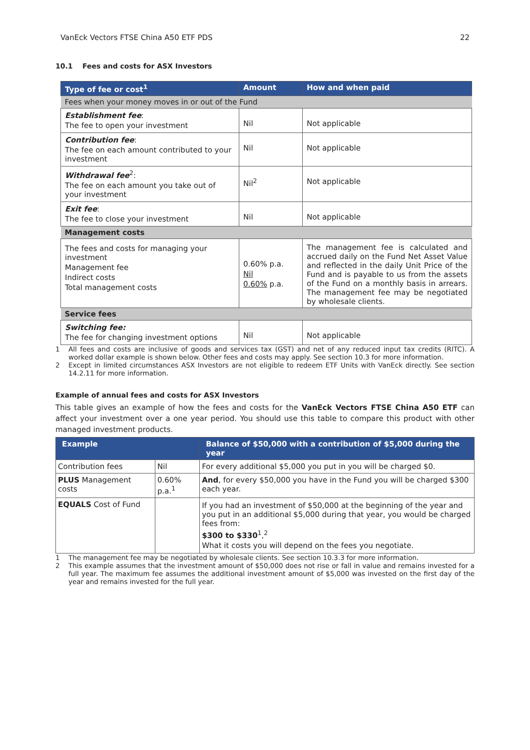VanEck Vectors FTSE China A50 ETF PDS 22
10.1 Fees and costs for ASX Investors
| Type of fee or cost<sup>1</sup> | Amount | How and when paid |
| --- | --- | --- |
| Fees when your money moves in or out of the Fund | | |
| Establishment fee : The fee to open your investment | Nil | Not applicable |
| Contribution fee : The fee on each amount contributed to your investment | Nil | Not applicable |
| Withdrawal fee<sup>2</sup>: The fee on each amount you take out of your investment | Nil<sup>2</sup> | Not applicable |
| Exit fee : The fee to close your investment | Nil | Not applicable |
| Management costs | | |
| The fees and costs for managing your investment Management fee Indirect costs Total management costs | 0.60% p.a. Nil 0.60% p.a. | The management fee is calculated and accrued daily on the Fund Net Asset Value and reflected in the daily Unit Price of the Fund and is payable to us from the assets of the Fund on a monthly basis in arrears. The management fee may be negotiated by wholesale clients. |
| Service fees | | |
| Switching fee: The fee for changing investment options | Nil | Not applicable |
1 All fees and costs are inclusive of goods and services tax (GST) and net of any reduced input tax credits (RITC). A worked dollar example is shown below. Other fees and costs may apply. See section 10.3 for more information.
2 Except in limited circumstances ASX Investors are not eligible to redeem ETF Units with VanEck directly. See section 14.2.11 for more information.
Example of annual fees and costs for ASX Investors
This table gives an example of how the fees and costs for the VanEck Vectors FTSE China A50 ETF can affect your investment over a one year period. You should use this table to compare this product with other managed investment products.
| Example | | Balance of $50,000 with a contribution of $5,000 during the year |
| --- | --- | --- |
| Contribution fees | Nil | For every additional $5,000 you put in you will be charged $0. |
| PLUS Management costs | 0.60% p.a.<sup>1</sup> | And , for every $50,000 you have in the Fund you will be charged $300 each year. |
| EQUALS Cost of Fund | | If you had an investment of $50,000 at the beginning of the year and you put in an additional $5,000 during that year, you would be charged fees from: $300 to $330<sup>1</sup>,<sup>2</sup> What it costs you will depend on the fees you negotiate. |
1 The management fee may be negotiated by wholesale clients. See section 10.3.3 for more information.
2 This example assumes that the investment amount of $50,000 does not rise or fall in value and remains invested for a full year. The maximum fee assumes the additional investment amount of $5,000 was invested on the first day of the year and remains invested for the full year.